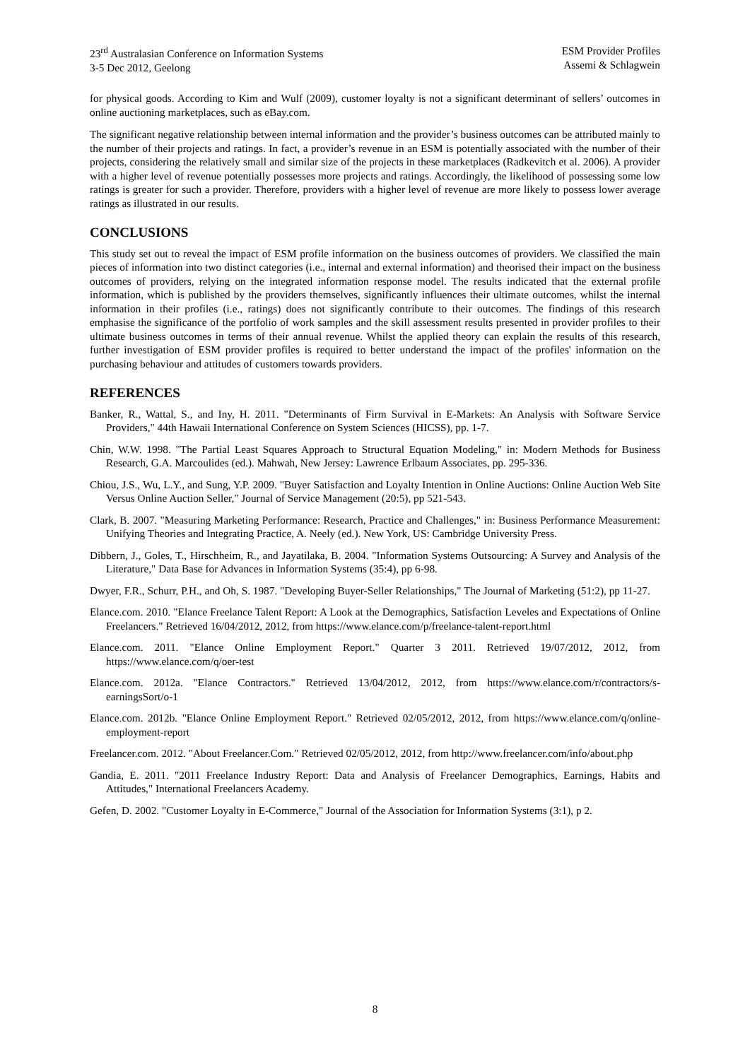23<sup>rd</sup> Australasian Conference on Information Systems
3-5 Dec 2012, Geelong
ESM Provider Profiles
Assemi & Schlagwein
for physical goods. According to Kim and Wulf (2009), customer loyalty is not a significant determinant of sellers’ outcomes in online auctioning marketplaces, such as eBay.com.
The significant negative relationship between internal information and the provider’s business outcomes can be attributed mainly to the number of their projects and ratings. In fact, a provider’s revenue in an ESM is potentially associated with the number of their projects, considering the relatively small and similar size of the projects in these marketplaces (Radkevitch et al. 2006). A provider with a higher level of revenue potentially possesses more projects and ratings. Accordingly, the likelihood of possessing some low ratings is greater for such a provider. Therefore, providers with a higher level of revenue are more likely to possess lower average ratings as illustrated in our results.
CONCLUSIONS
This study set out to reveal the impact of ESM profile information on the business outcomes of providers. We classified the main pieces of information into two distinct categories (i.e., internal and external information) and theorised their impact on the business outcomes of providers, relying on the integrated information response model. The results indicated that the external profile information, which is published by the providers themselves, significantly influences their ultimate outcomes, whilst the internal information in their profiles (i.e., ratings) does not significantly contribute to their outcomes. The findings of this research emphasise the significance of the portfolio of work samples and the skill assessment results presented in provider profiles to their ultimate business outcomes in terms of their annual revenue. Whilst the applied theory can explain the results of this research, further investigation of ESM provider profiles is required to better understand the impact of the profiles' information on the purchasing behaviour and attitudes of customers towards providers.
REFERENCES
Banker, R., Wattal, S., and Iny, H. 2011. "Determinants of Firm Survival in E-Markets: An Analysis with Software Service Providers," 44th Hawaii International Conference on System Sciences (HICSS), pp. 1-7.
Chin, W.W. 1998. "The Partial Least Squares Approach to Structural Equation Modeling," in: Modern Methods for Business Research, G.A. Marcoulides (ed.). Mahwah, New Jersey: Lawrence Erlbaum Associates, pp. 295-336.
Chiou, J.S., Wu, L.Y., and Sung, Y.P. 2009. "Buyer Satisfaction and Loyalty Intention in Online Auctions: Online Auction Web Site Versus Online Auction Seller," Journal of Service Management (20:5), pp 521-543.
Clark, B. 2007. "Measuring Marketing Performance: Research, Practice and Challenges," in: Business Performance Measurement: Unifying Theories and Integrating Practice, A. Neely (ed.). New York, US: Cambridge University Press.
Dibbern, J., Goles, T., Hirschheim, R., and Jayatilaka, B. 2004. "Information Systems Outsourcing: A Survey and Analysis of the Literature," Data Base for Advances in Information Systems (35:4), pp 6-98.
Dwyer, F.R., Schurr, P.H., and Oh, S. 1987. "Developing Buyer-Seller Relationships," The Journal of Marketing (51:2), pp 11-27.
Elance.com. 2010. "Elance Freelance Talent Report: A Look at the Demographics, Satisfaction Leveles and Expectations of Online Freelancers." Retrieved 16/04/2012, 2012, from https://www.elance.com/p/freelance-talent-report.html
Elance.com. 2011. "Elance Online Employment Report." Quarter 3 2011. Retrieved 19/07/2012, 2012, from https://www.elance.com/q/oer-test
Elance.com. 2012a. "Elance Contractors." Retrieved 13/04/2012, 2012, from https://www.elance.com/r/contractors/s-earningsSort/o-1
Elance.com. 2012b. "Elance Online Employment Report." Retrieved 02/05/2012, 2012, from https://www.elance.com/q/online-employment-report
Freelancer.com. 2012. "About Freelancer.Com." Retrieved 02/05/2012, 2012, from http://www.freelancer.com/info/about.php
Gandia, E. 2011. "2011 Freelance Industry Report: Data and Analysis of Freelancer Demographics, Earnings, Habits and Attitudes," International Freelancers Academy.
Gefen, D. 2002. "Customer Loyalty in E-Commerce," Journal of the Association for Information Systems (3:1), p 2.
8